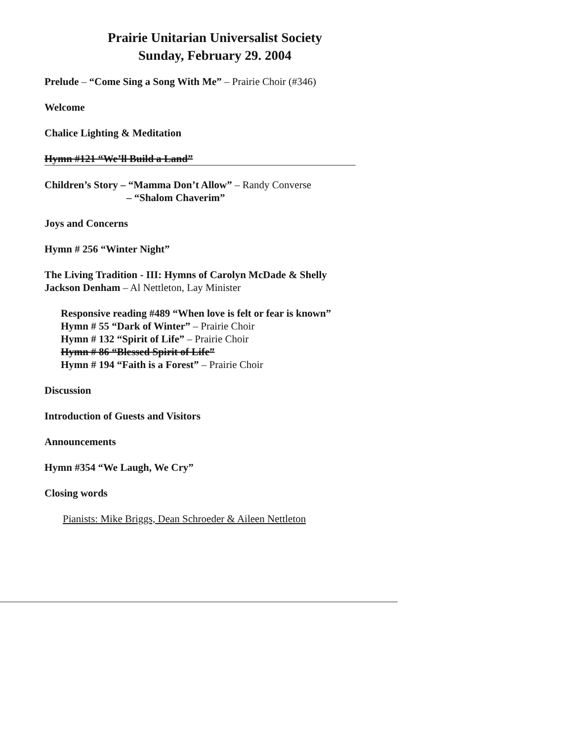Prairie Unitarian Universalist Society
Sunday, February 29. 2004
Prelude – “Come Sing a Song With Me” – Prairie Choir (#346)
Welcome
Chalice Lighting & Meditation
Hymn #121 “We’ll Build a Land”
Children’s Story – “Mamma Don’t Allow” – Randy Converse
– “Shalom Chaverim”
Joys and Concerns
Hymn # 256 “Winter Night”
The Living Tradition - III: Hymns of Carolyn McDade & Shelly
Jackson Denham – Al Nettleton, Lay Minister
Responsive reading #489 “When love is felt or fear is known”
Hymn # 55 “Dark of Winter” – Prairie Choir
Hymn # 132 “Spirit of Life” – Prairie Choir
Hymn # 86 “Blessed Spirit of Life”
Hymn # 194 “Faith is a Forest” – Prairie Choir
Discussion
Introduction of Guests and Visitors
Announcements
Hymn #354 “We Laugh, We Cry”
Closing words
Pianists: Mike Briggs, Dean Schroeder & Aileen Nettleton